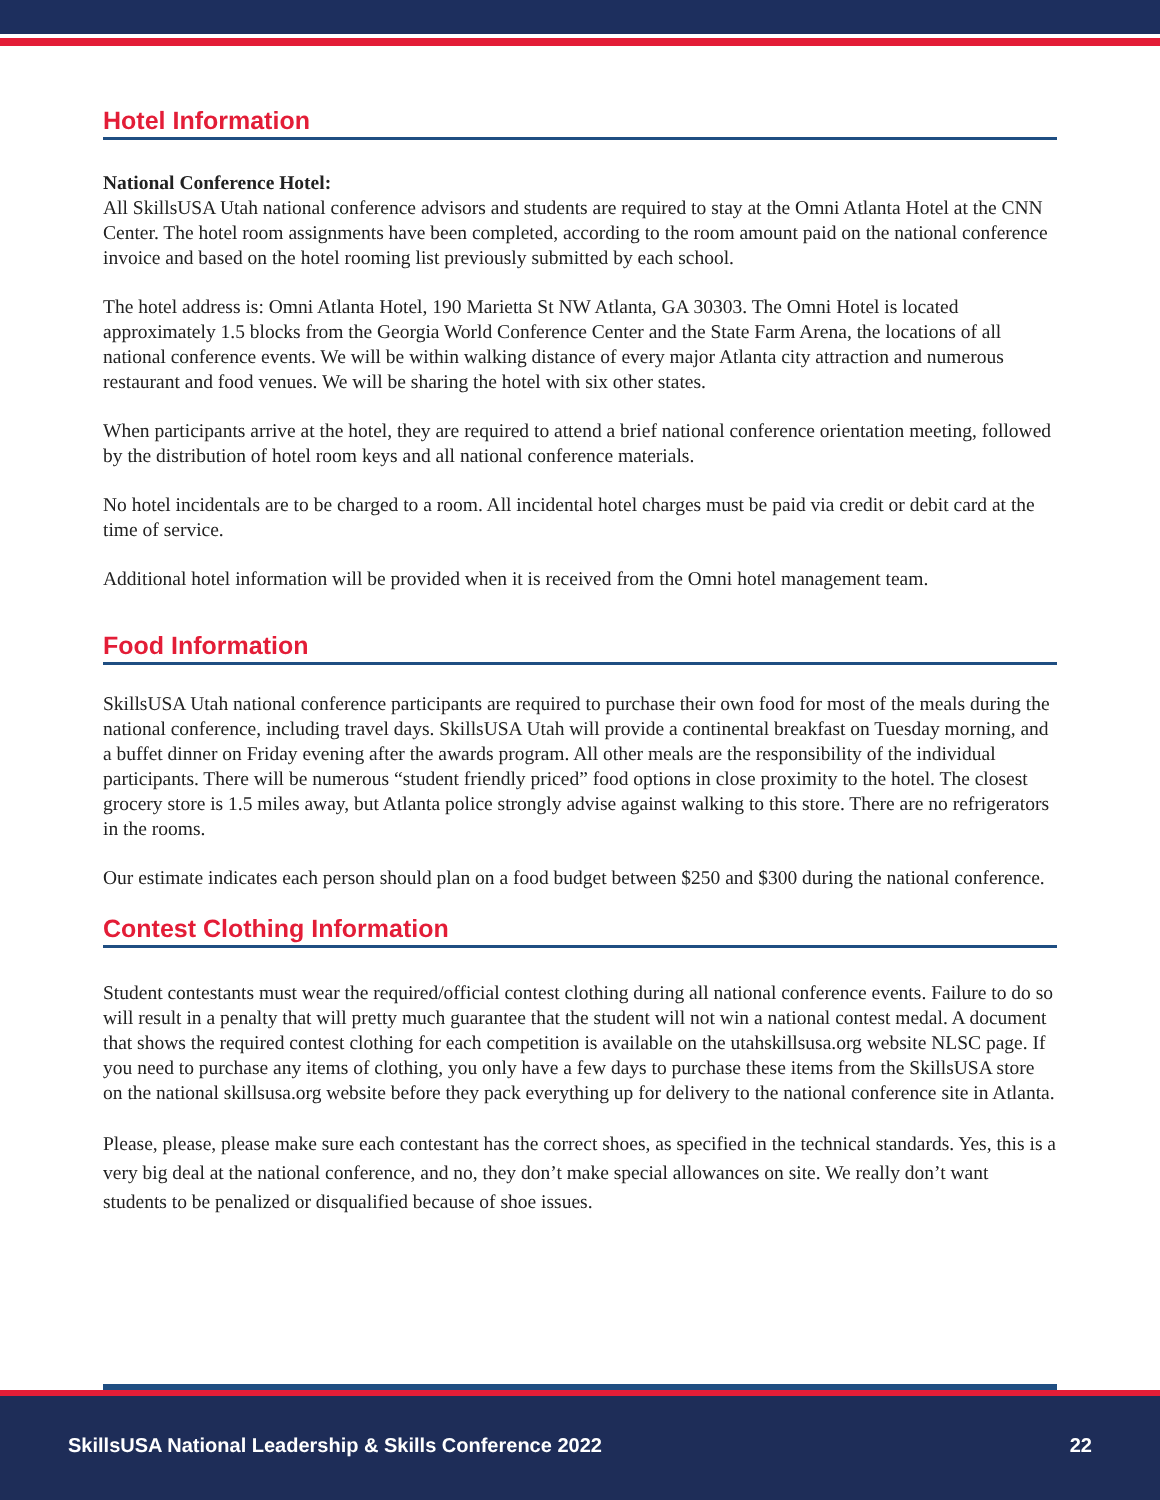Hotel Information
National Conference Hotel:
All SkillsUSA Utah national conference advisors and students are required to stay at the Omni Atlanta Hotel at the CNN Center. The hotel room assignments have been completed, according to the room amount paid on the national conference invoice and based on the hotel rooming list previously submitted by each school.
The hotel address is: Omni Atlanta Hotel, 190 Marietta St NW Atlanta, GA 30303. The Omni Hotel is located approximately 1.5 blocks from the Georgia World Conference Center and the State Farm Arena, the locations of all national conference events. We will be within walking distance of every major Atlanta city attraction and numerous restaurant and food venues. We will be sharing the hotel with six other states.
When participants arrive at the hotel, they are required to attend a brief national conference orientation meeting, followed by the distribution of hotel room keys and all national conference materials.
No hotel incidentals are to be charged to a room. All incidental hotel charges must be paid via credit or debit card at the time of service.
Additional hotel information will be provided when it is received from the Omni hotel management team.
Food Information
SkillsUSA Utah national conference participants are required to purchase their own food for most of the meals during the national conference, including travel days. SkillsUSA Utah will provide a continental breakfast on Tuesday morning, and a buffet dinner on Friday evening after the awards program. All other meals are the responsibility of the individual participants. There will be numerous “student friendly priced” food options in close proximity to the hotel. The closest grocery store is 1.5 miles away, but Atlanta police strongly advise against walking to this store. There are no refrigerators in the rooms.
Our estimate indicates each person should plan on a food budget between $250 and $300 during the national conference.
Contest Clothing Information
Student contestants must wear the required/official contest clothing during all national conference events. Failure to do so will result in a penalty that will pretty much guarantee that the student will not win a national contest medal. A document that shows the required contest clothing for each competition is available on the utahskillsusa.org website NLSC page. If you need to purchase any items of clothing, you only have a few days to purchase these items from the SkillsUSA store on the national skillsusa.org website before they pack everything up for delivery to the national conference site in Atlanta.
Please, please, please make sure each contestant has the correct shoes, as specified in the technical standards. Yes, this is a very big deal at the national conference, and no, they don’t make special allowances on site. We really don’t want students to be penalized or disqualified because of shoe issues.
SkillsUSA National Leadership & Skills Conference 2022 22